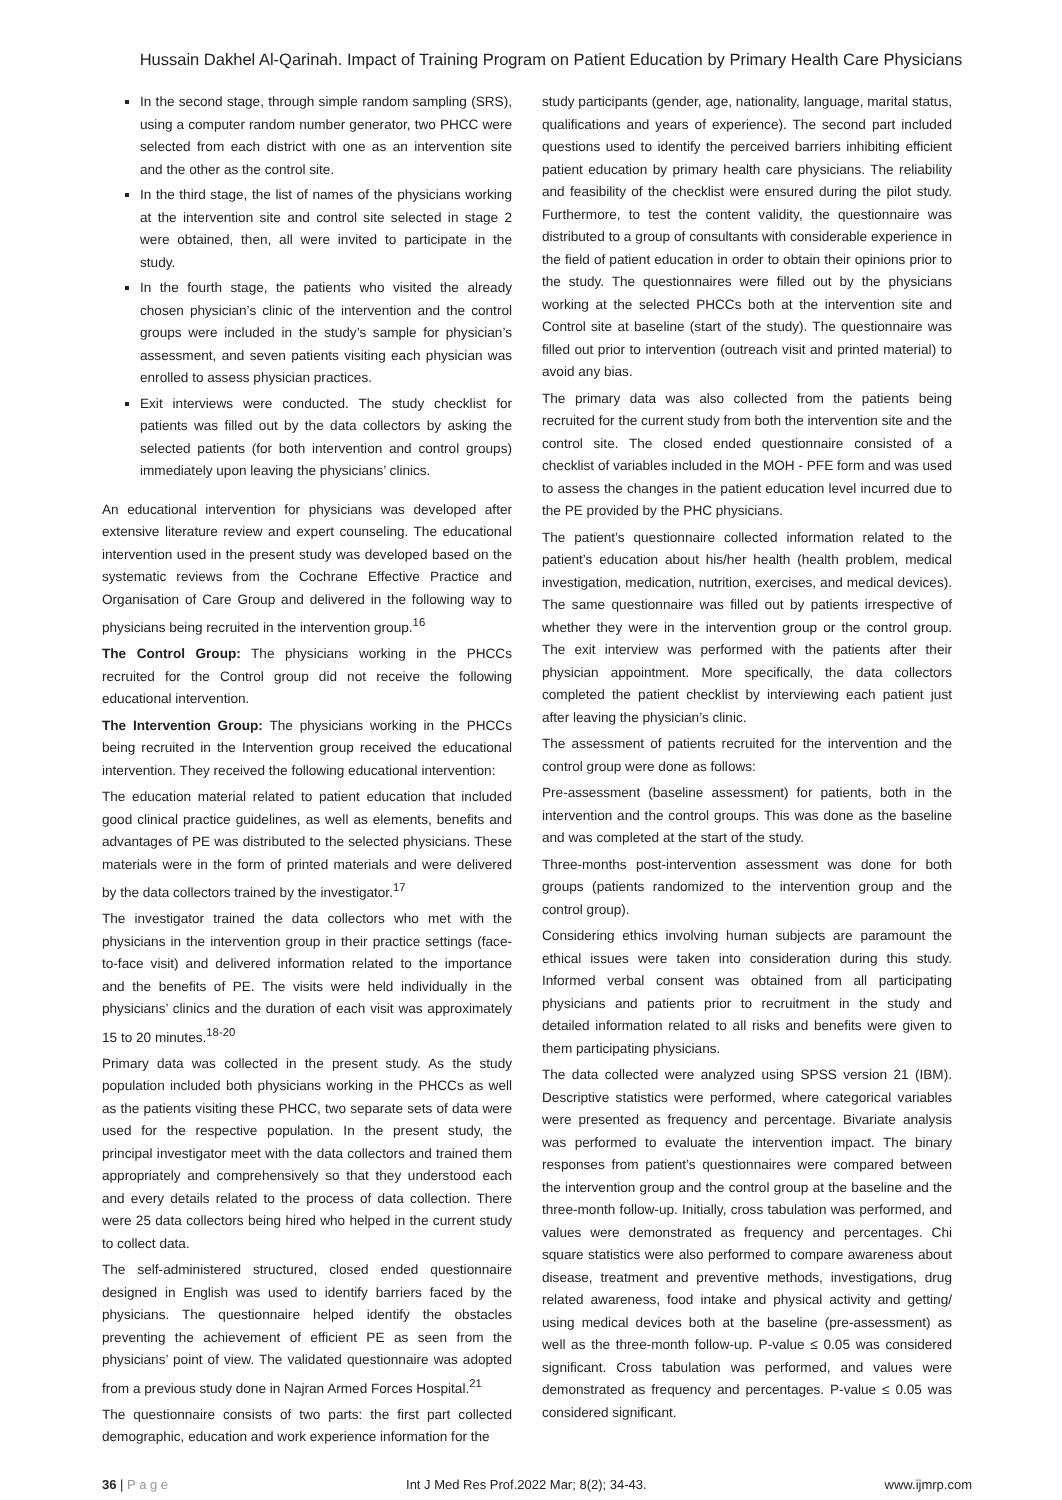Hussain Dakhel Al-Qarinah. Impact of Training Program on Patient Education by Primary Health Care Physicians
In the second stage, through simple random sampling (SRS), using a computer random number generator, two PHCC were selected from each district with one as an intervention site and the other as the control site.
In the third stage, the list of names of the physicians working at the intervention site and control site selected in stage 2 were obtained, then, all were invited to participate in the study.
In the fourth stage, the patients who visited the already chosen physician’s clinic of the intervention and the control groups were included in the study’s sample for physician’s assessment, and seven patients visiting each physician was enrolled to assess physician practices.
Exit interviews were conducted. The study checklist for patients was filled out by the data collectors by asking the selected patients (for both intervention and control groups) immediately upon leaving the physicians’ clinics.
An educational intervention for physicians was developed after extensive literature review and expert counseling. The educational intervention used in the present study was developed based on the systematic reviews from the Cochrane Effective Practice and Organisation of Care Group and delivered in the following way to physicians being recruited in the intervention group.<sup>16</sup>
The Control Group: The physicians working in the PHCCs recruited for the Control group did not receive the following educational intervention.
The Intervention Group: The physicians working in the PHCCs being recruited in the Intervention group received the educational intervention. They received the following educational intervention:
The education material related to patient education that included good clinical practice guidelines, as well as elements, benefits and advantages of PE was distributed to the selected physicians. These materials were in the form of printed materials and were delivered by the data collectors trained by the investigator.<sup>17</sup>
The investigator trained the data collectors who met with the physicians in the intervention group in their practice settings (face-to-face visit) and delivered information related to the importance and the benefits of PE. The visits were held individually in the physicians’ clinics and the duration of each visit was approximately 15 to 20 minutes.<sup>18-20</sup>
Primary data was collected in the present study. As the study population included both physicians working in the PHCCs as well as the patients visiting these PHCC, two separate sets of data were used for the respective population. In the present study, the principal investigator meet with the data collectors and trained them appropriately and comprehensively so that they understood each and every details related to the process of data collection. There were 25 data collectors being hired who helped in the current study to collect data.
The self-administered structured, closed ended questionnaire designed in English was used to identify barriers faced by the physicians. The questionnaire helped identify the obstacles preventing the achievement of efficient PE as seen from the physicians’ point of view. The validated questionnaire was adopted from a previous study done in Najran Armed Forces Hospital.<sup>21</sup>
The questionnaire consists of two parts: the first part collected demographic, education and work experience information for the
study participants (gender, age, nationality, language, marital status, qualifications and years of experience). The second part included questions used to identify the perceived barriers inhibiting efficient patient education by primary health care physicians. The reliability and feasibility of the checklist were ensured during the pilot study. Furthermore, to test the content validity, the questionnaire was distributed to a group of consultants with considerable experience in the field of patient education in order to obtain their opinions prior to the study. The questionnaires were filled out by the physicians working at the selected PHCCs both at the intervention site and Control site at baseline (start of the study). The questionnaire was filled out prior to intervention (outreach visit and printed material) to avoid any bias.
The primary data was also collected from the patients being recruited for the current study from both the intervention site and the control site. The closed ended questionnaire consisted of a checklist of variables included in the MOH - PFE form and was used to assess the changes in the patient education level incurred due to the PE provided by the PHC physicians.
The patient’s questionnaire collected information related to the patient’s education about his/her health (health problem, medical investigation, medication, nutrition, exercises, and medical devices). The same questionnaire was filled out by patients irrespective of whether they were in the intervention group or the control group. The exit interview was performed with the patients after their physician appointment. More specifically, the data collectors completed the patient checklist by interviewing each patient just after leaving the physician’s clinic.
The assessment of patients recruited for the intervention and the control group were done as follows:
Pre-assessment (baseline assessment) for patients, both in the intervention and the control groups. This was done as the baseline and was completed at the start of the study.
Three-months post-intervention assessment was done for both groups (patients randomized to the intervention group and the control group).
Considering ethics involving human subjects are paramount the ethical issues were taken into consideration during this study. Informed verbal consent was obtained from all participating physicians and patients prior to recruitment in the study and detailed information related to all risks and benefits were given to them participating physicians.
The data collected were analyzed using SPSS version 21 (IBM). Descriptive statistics were performed, where categorical variables were presented as frequency and percentage. Bivariate analysis was performed to evaluate the intervention impact. The binary responses from patient’s questionnaires were compared between the intervention group and the control group at the baseline and the three-month follow-up. Initially, cross tabulation was performed, and values were demonstrated as frequency and percentages. Chi square statistics were also performed to compare awareness about disease, treatment and preventive methods, investigations, drug related awareness, food intake and physical activity and getting/ using medical devices both at the baseline (pre-assessment) as well as the three-month follow-up. P-value ≤ 0.05 was considered significant. Cross tabulation was performed, and values were demonstrated as frequency and percentages. P-value ≤ 0.05 was considered significant.
36 | P a g e Int J Med Res Prof.2022 Mar; 8(2); 34-43. www.ijmrp.com